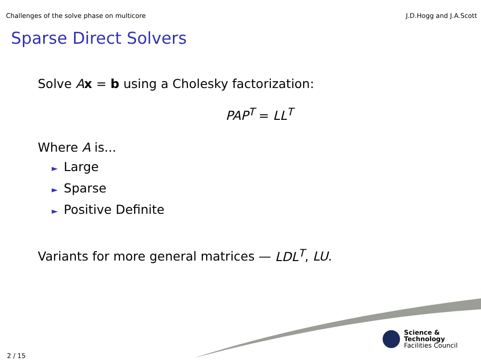Challenges of the solve phase on multicore J.D.Hogg and J.A.Scott
Sparse Direct Solvers
Solve Ax = b using a Cholesky factorization:
PAP<sup>T</sup> = LL<sup>T</sup>
Where A is...
► Large
► Sparse
► Positive Definite
Variants for more general matrices — LDL<sup>T</sup>, LU.
Science & Technology
Facilities Council
2 / 15